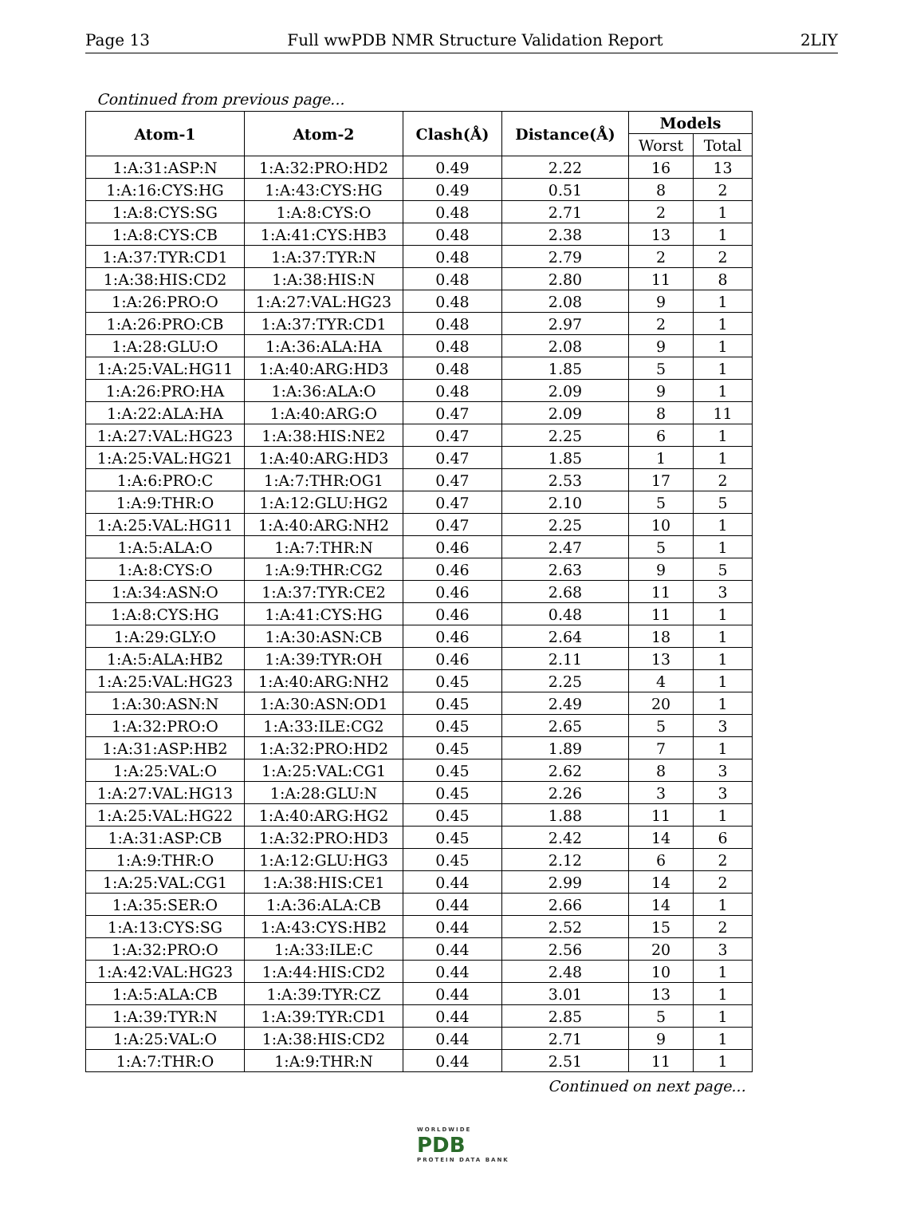Page 13 Full wwPDB NMR Structure Validation Report 2LIY
Continued from previous page...
| Atom-1 | Atom-2 | Clash(Å) | Distance(Å) | Models | |
| --- | --- | --- | --- | --- | --- |
| | | | | Worst | Total |
| 1:A:31:ASP:N | 1:A:32:PRO:HD2 | 0.49 | 2.22 | 16 | 13 |
| 1:A:16:CYS:HG | 1:A:43:CYS:HG | 0.49 | 0.51 | 8 | 2 |
| 1:A:8:CYS:SG | 1:A:8:CYS:O | 0.48 | 2.71 | 2 | 1 |
| 1:A:8:CYS:CB | 1:A:41:CYS:HB3 | 0.48 | 2.38 | 13 | 1 |
| 1:A:37:TYR:CD1 | 1:A:37:TYR:N | 0.48 | 2.79 | 2 | 2 |
| 1:A:38:HIS:CD2 | 1:A:38:HIS:N | 0.48 | 2.80 | 11 | 8 |
| 1:A:26:PRO:O | 1:A:27:VAL:HG23 | 0.48 | 2.08 | 9 | 1 |
| 1:A:26:PRO:CB | 1:A:37:TYR:CD1 | 0.48 | 2.97 | 2 | 1 |
| 1:A:28:GLU:O | 1:A:36:ALA:HA | 0.48 | 2.08 | 9 | 1 |
| 1:A:25:VAL:HG11 | 1:A:40:ARG:HD3 | 0.48 | 1.85 | 5 | 1 |
| 1:A:26:PRO:HA | 1:A:36:ALA:O | 0.48 | 2.09 | 9 | 1 |
| 1:A:22:ALA:HA | 1:A:40:ARG:O | 0.47 | 2.09 | 8 | 11 |
| 1:A:27:VAL:HG23 | 1:A:38:HIS:NE2 | 0.47 | 2.25 | 6 | 1 |
| 1:A:25:VAL:HG21 | 1:A:40:ARG:HD3 | 0.47 | 1.85 | 1 | 1 |
| 1:A:6:PRO:C | 1:A:7:THR:OG1 | 0.47 | 2.53 | 17 | 2 |
| 1:A:9:THR:O | 1:A:12:GLU:HG2 | 0.47 | 2.10 | 5 | 5 |
| 1:A:25:VAL:HG11 | 1:A:40:ARG:NH2 | 0.47 | 2.25 | 10 | 1 |
| 1:A:5:ALA:O | 1:A:7:THR:N | 0.46 | 2.47 | 5 | 1 |
| 1:A:8:CYS:O | 1:A:9:THR:CG2 | 0.46 | 2.63 | 9 | 5 |
| 1:A:34:ASN:O | 1:A:37:TYR:CE2 | 0.46 | 2.68 | 11 | 3 |
| 1:A:8:CYS:HG | 1:A:41:CYS:HG | 0.46 | 0.48 | 11 | 1 |
| 1:A:29:GLY:O | 1:A:30:ASN:CB | 0.46 | 2.64 | 18 | 1 |
| 1:A:5:ALA:HB2 | 1:A:39:TYR:OH | 0.46 | 2.11 | 13 | 1 |
| 1:A:25:VAL:HG23 | 1:A:40:ARG:NH2 | 0.45 | 2.25 | 4 | 1 |
| 1:A:30:ASN:N | 1:A:30:ASN:OD1 | 0.45 | 2.49 | 20 | 1 |
| 1:A:32:PRO:O | 1:A:33:ILE:CG2 | 0.45 | 2.65 | 5 | 3 |
| 1:A:31:ASP:HB2 | 1:A:32:PRO:HD2 | 0.45 | 1.89 | 7 | 1 |
| 1:A:25:VAL:O | 1:A:25:VAL:CG1 | 0.45 | 2.62 | 8 | 3 |
| 1:A:27:VAL:HG13 | 1:A:28:GLU:N | 0.45 | 2.26 | 3 | 3 |
| 1:A:25:VAL:HG22 | 1:A:40:ARG:HG2 | 0.45 | 1.88 | 11 | 1 |
| 1:A:31:ASP:CB | 1:A:32:PRO:HD3 | 0.45 | 2.42 | 14 | 6 |
| 1:A:9:THR:O | 1:A:12:GLU:HG3 | 0.45 | 2.12 | 6 | 2 |
| 1:A:25:VAL:CG1 | 1:A:38:HIS:CE1 | 0.44 | 2.99 | 14 | 2 |
| 1:A:35:SER:O | 1:A:36:ALA:CB | 0.44 | 2.66 | 14 | 1 |
| 1:A:13:CYS:SG | 1:A:43:CYS:HB2 | 0.44 | 2.52 | 15 | 2 |
| 1:A:32:PRO:O | 1:A:33:ILE:C | 0.44 | 2.56 | 20 | 3 |
| 1:A:42:VAL:HG23 | 1:A:44:HIS:CD2 | 0.44 | 2.48 | 10 | 1 |
| 1:A:5:ALA:CB | 1:A:39:TYR:CZ | 0.44 | 3.01 | 13 | 1 |
| 1:A:39:TYR:N | 1:A:39:TYR:CD1 | 0.44 | 2.85 | 5 | 1 |
| 1:A:25:VAL:O | 1:A:38:HIS:CD2 | 0.44 | 2.71 | 9 | 1 |
| 1:A:7:THR:O | 1:A:9:THR:N | 0.44 | 2.51 | 11 | 1 |
Continued on next page...
WORLDWIDE
PDB
PROTEIN DATA BANK